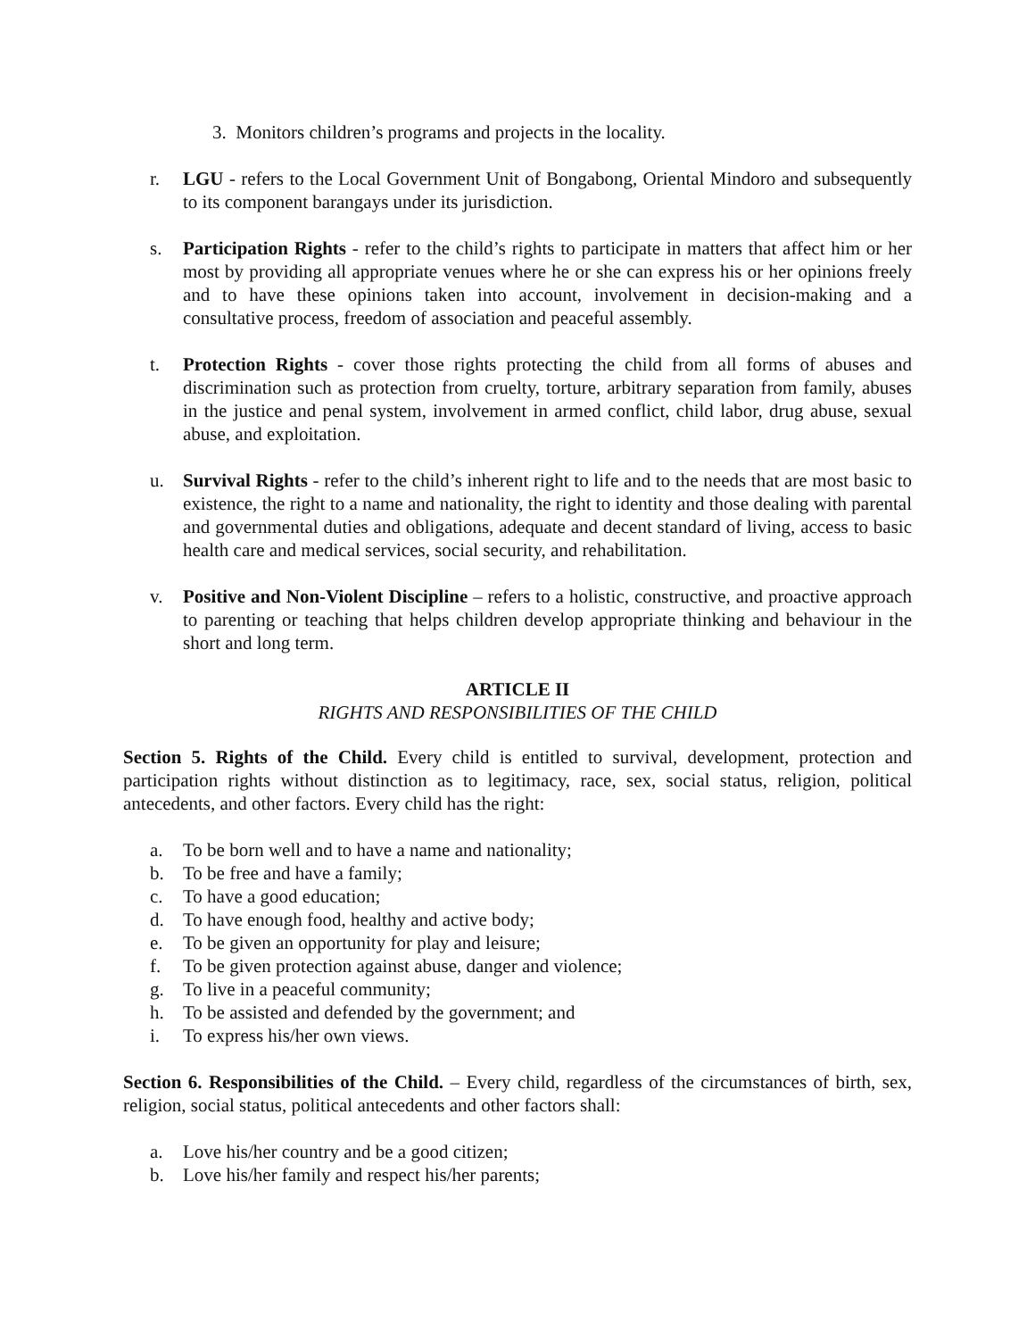3. Monitors children’s programs and projects in the locality.
r. LGU - refers to the Local Government Unit of Bongabong, Oriental Mindoro and subsequently to its component barangays under its jurisdiction.
s. Participation Rights - refer to the child’s rights to participate in matters that affect him or her most by providing all appropriate venues where he or she can express his or her opinions freely and to have these opinions taken into account, involvement in decision-making and a consultative process, freedom of association and peaceful assembly.
t. Protection Rights - cover those rights protecting the child from all forms of abuses and discrimination such as protection from cruelty, torture, arbitrary separation from family, abuses in the justice and penal system, involvement in armed conflict, child labor, drug abuse, sexual abuse, and exploitation.
u. Survival Rights - refer to the child’s inherent right to life and to the needs that are most basic to existence, the right to a name and nationality, the right to identity and those dealing with parental and governmental duties and obligations, adequate and decent standard of living, access to basic health care and medical services, social security, and rehabilitation.
v. Positive and Non-Violent Discipline – refers to a holistic, constructive, and proactive approach to parenting or teaching that helps children develop appropriate thinking and behaviour in the short and long term.
ARTICLE II
RIGHTS AND RESPONSIBILITIES OF THE CHILD
Section 5. Rights of the Child. Every child is entitled to survival, development, protection and participation rights without distinction as to legitimacy, race, sex, social status, religion, political antecedents, and other factors. Every child has the right:
a. To be born well and to have a name and nationality;
b. To be free and have a family;
c. To have a good education;
d. To have enough food, healthy and active body;
e. To be given an opportunity for play and leisure;
f. To be given protection against abuse, danger and violence;
g. To live in a peaceful community;
h. To be assisted and defended by the government; and
i. To express his/her own views.
Section 6. Responsibilities of the Child. – Every child, regardless of the circumstances of birth, sex, religion, social status, political antecedents and other factors shall:
a. Love his/her country and be a good citizen;
b. Love his/her family and respect his/her parents;